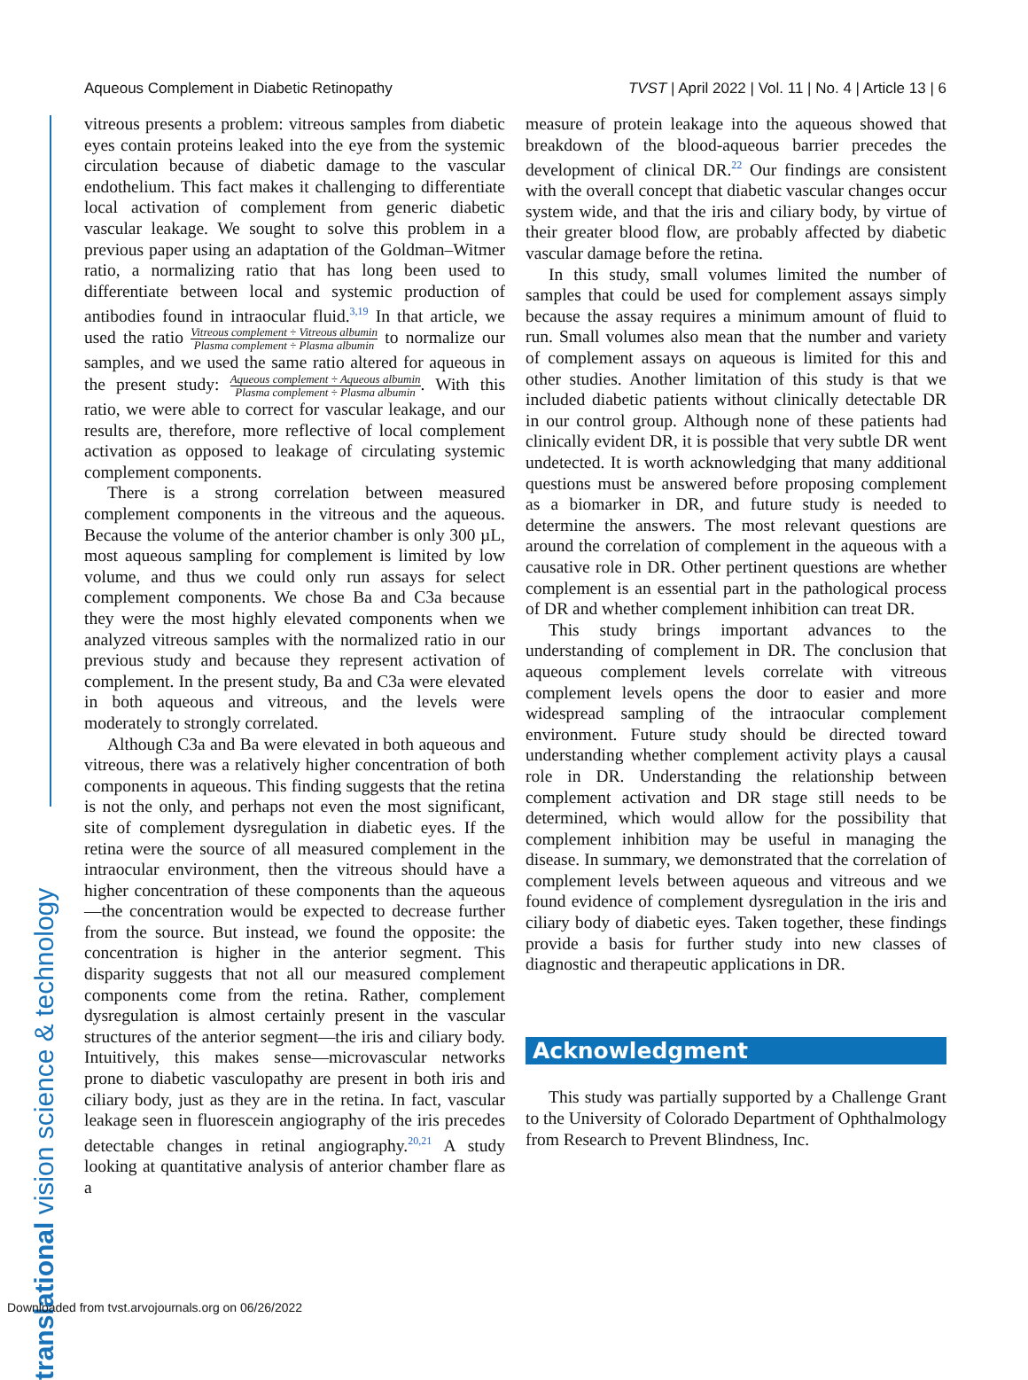Aqueous Complement in Diabetic Retinopathy TVST | April 2022 | Vol. 11 | No. 4 | Article 13 | 6
translational vision science & technology
vitreous presents a problem: vitreous samples from diabetic eyes contain proteins leaked into the eye from the systemic circulation because of diabetic damage to the vascular endothelium. This fact makes it challenging to differentiate local activation of complement from generic diabetic vascular leakage. We sought to solve this problem in a previous paper using an adaptation of the Goldman–Witmer ratio, a normalizing ratio that has long been used to differentiate between local and systemic production of antibodies found in intraocular fluid.<sup>3,19</sup> In that article, we used the ratio Vitreous complement ÷ Vitreous albumin Plasma complement ÷ Plasma albumin to normalize our samples, and we used the same ratio altered for aqueous in the present study: Aqueous complement ÷ Aqueous albumin Plasma complement ÷ Plasma albumin. With this ratio, we were able to correct for vascular leakage, and our results are, therefore, more reflective of local complement activation as opposed to leakage of circulating systemic complement components.
There is a strong correlation between measured complement components in the vitreous and the aqueous. Because the volume of the anterior chamber is only 300 µL, most aqueous sampling for complement is limited by low volume, and thus we could only run assays for select complement components. We chose Ba and C3a because they were the most highly elevated components when we analyzed vitreous samples with the normalized ratio in our previous study and because they represent activation of complement. In the present study, Ba and C3a were elevated in both aqueous and vitreous, and the levels were moderately to strongly correlated.
Although C3a and Ba were elevated in both aqueous and vitreous, there was a relatively higher concentration of both components in aqueous. This finding suggests that the retina is not the only, and perhaps not even the most significant, site of complement dysregulation in diabetic eyes. If the retina were the source of all measured complement in the intraocular environment, then the vitreous should have a higher concentration of these components than the aqueous—the concentration would be expected to decrease further from the source. But instead, we found the opposite: the concentration is higher in the anterior segment. This disparity suggests that not all our measured complement components come from the retina. Rather, complement dysregulation is almost certainly present in the vascular structures of the anterior segment—the iris and ciliary body. Intuitively, this makes sense—microvascular networks prone to diabetic vasculopathy are present in both iris and ciliary body, just as they are in the retina. In fact, vascular leakage seen in fluorescein angiography of the iris precedes detectable changes in retinal angiography.<sup>20,21</sup> A study looking at quantitative analysis of anterior chamber flare as a
measure of protein leakage into the aqueous showed that breakdown of the blood-aqueous barrier precedes the development of clinical DR.<sup>22</sup> Our findings are consistent with the overall concept that diabetic vascular changes occur system wide, and that the iris and ciliary body, by virtue of their greater blood flow, are probably affected by diabetic vascular damage before the retina.
In this study, small volumes limited the number of samples that could be used for complement assays simply because the assay requires a minimum amount of fluid to run. Small volumes also mean that the number and variety of complement assays on aqueous is limited for this and other studies. Another limitation of this study is that we included diabetic patients without clinically detectable DR in our control group. Although none of these patients had clinically evident DR, it is possible that very subtle DR went undetected. It is worth acknowledging that many additional questions must be answered before proposing complement as a biomarker in DR, and future study is needed to determine the answers. The most relevant questions are around the correlation of complement in the aqueous with a causative role in DR. Other pertinent questions are whether complement is an essential part in the pathological process of DR and whether complement inhibition can treat DR.
This study brings important advances to the understanding of complement in DR. The conclusion that aqueous complement levels correlate with vitreous complement levels opens the door to easier and more widespread sampling of the intraocular complement environment. Future study should be directed toward understanding whether complement activity plays a causal role in DR. Understanding the relationship between complement activation and DR stage still needs to be determined, which would allow for the possibility that complement inhibition may be useful in managing the disease. In summary, we demonstrated that the correlation of complement levels between aqueous and vitreous and we found evidence of complement dysregulation in the iris and ciliary body of diabetic eyes. Taken together, these findings provide a basis for further study into new classes of diagnostic and therapeutic applications in DR.
Acknowledgment
This study was partially supported by a Challenge Grant to the University of Colorado Department of Ophthalmology from Research to Prevent Blindness, Inc.
Downloaded from tvst.arvojournals.org on 06/26/2022